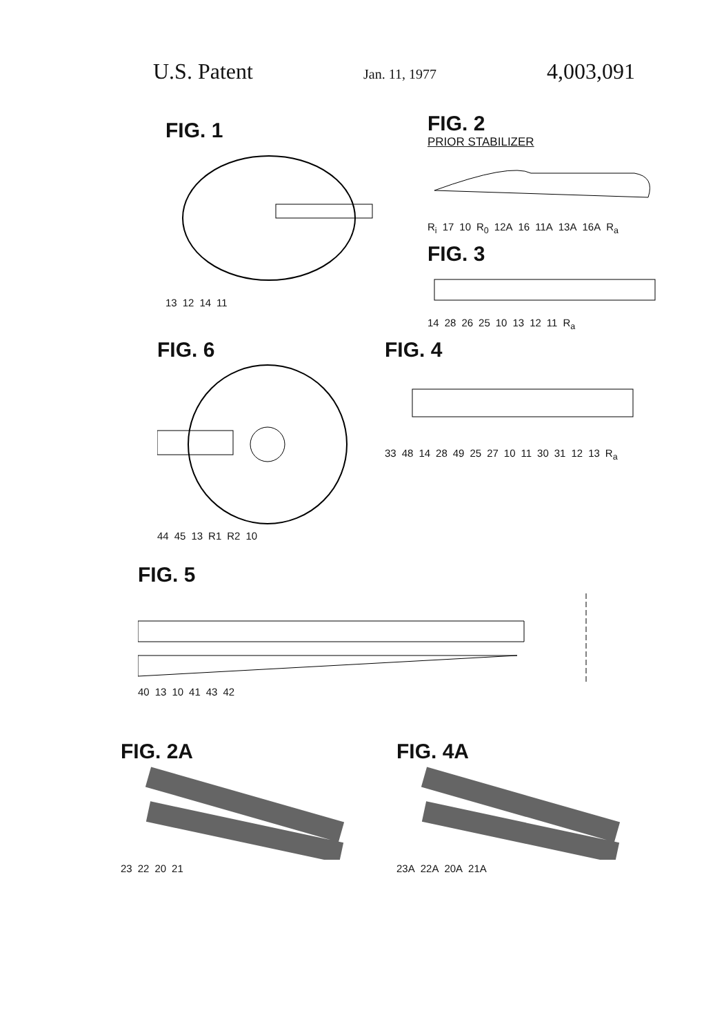U.S. Patent Jan. 11, 1977 4,003,091
FIG. 1
13 12 14 11
FIG. 2
PRIOR STABILIZER
R<sub>i</sub> 17 10 R<sub>0</sub> 12A 16 11A 13A 16A R<sub>a</sub>
FIG. 3
14 28 26 25 10 13 12 11 R<sub>a</sub>
FIG. 6
44 45 13 R1 R2 10
FIG. 4
33 48 14 28 49 25 27 10 11 30 31 12 13 R<sub>a</sub>
FIG. 5
40 13 10 41 43 42
FIG. 2A
23 22 20 21
FIG. 4A
23A 22A 20A 21A